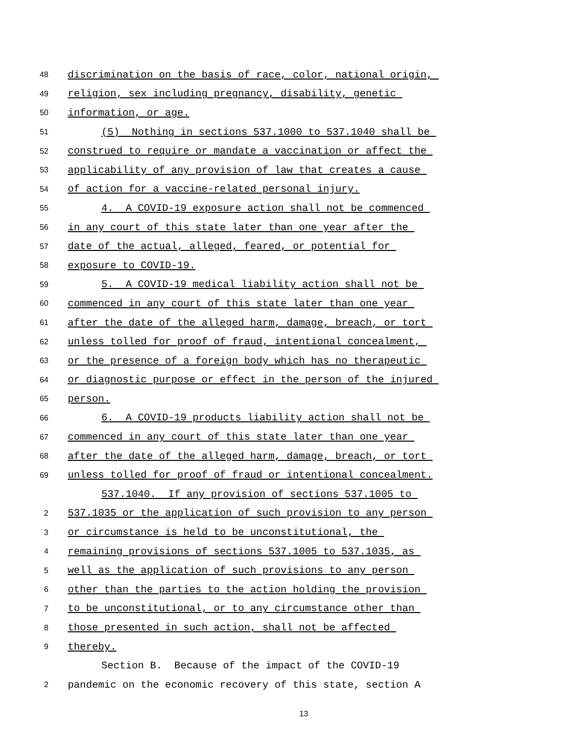48 discrimination on the basis of race, color, national origin,
49 religion, sex including pregnancy, disability, genetic
50 information, or age.
51 (5) Nothing in sections 537.1000 to 537.1040 shall be
52 construed to require or mandate a vaccination or affect the
53 applicability of any provision of law that creates a cause
54 of action for a vaccine-related personal injury.
55 4. A COVID-19 exposure action shall not be commenced
56 in any court of this state later than one year after the
57 date of the actual, alleged, feared, or potential for
58 exposure to COVID-19.
59 5. A COVID-19 medical liability action shall not be
60 commenced in any court of this state later than one year
61 after the date of the alleged harm, damage, breach, or tort
62 unless tolled for proof of fraud, intentional concealment,
63 or the presence of a foreign body which has no therapeutic
64 or diagnostic purpose or effect in the person of the injured
65 person.
66 6. A COVID-19 products liability action shall not be
67 commenced in any court of this state later than one year
68 after the date of the alleged harm, damage, breach, or tort
69 unless tolled for proof of fraud or intentional concealment.
537.1040. If any provision of sections 537.1005 to
2 537.1035 or the application of such provision to any person
3 or circumstance is held to be unconstitutional, the
4 remaining provisions of sections 537.1005 to 537.1035, as
5 well as the application of such provisions to any person
6 other than the parties to the action holding the provision
7 to be unconstitutional, or to any circumstance other than
8 those presented in such action, shall not be affected
9 thereby.
Section B. Because of the impact of the COVID-19
2 pandemic on the economic recovery of this state, section A
13